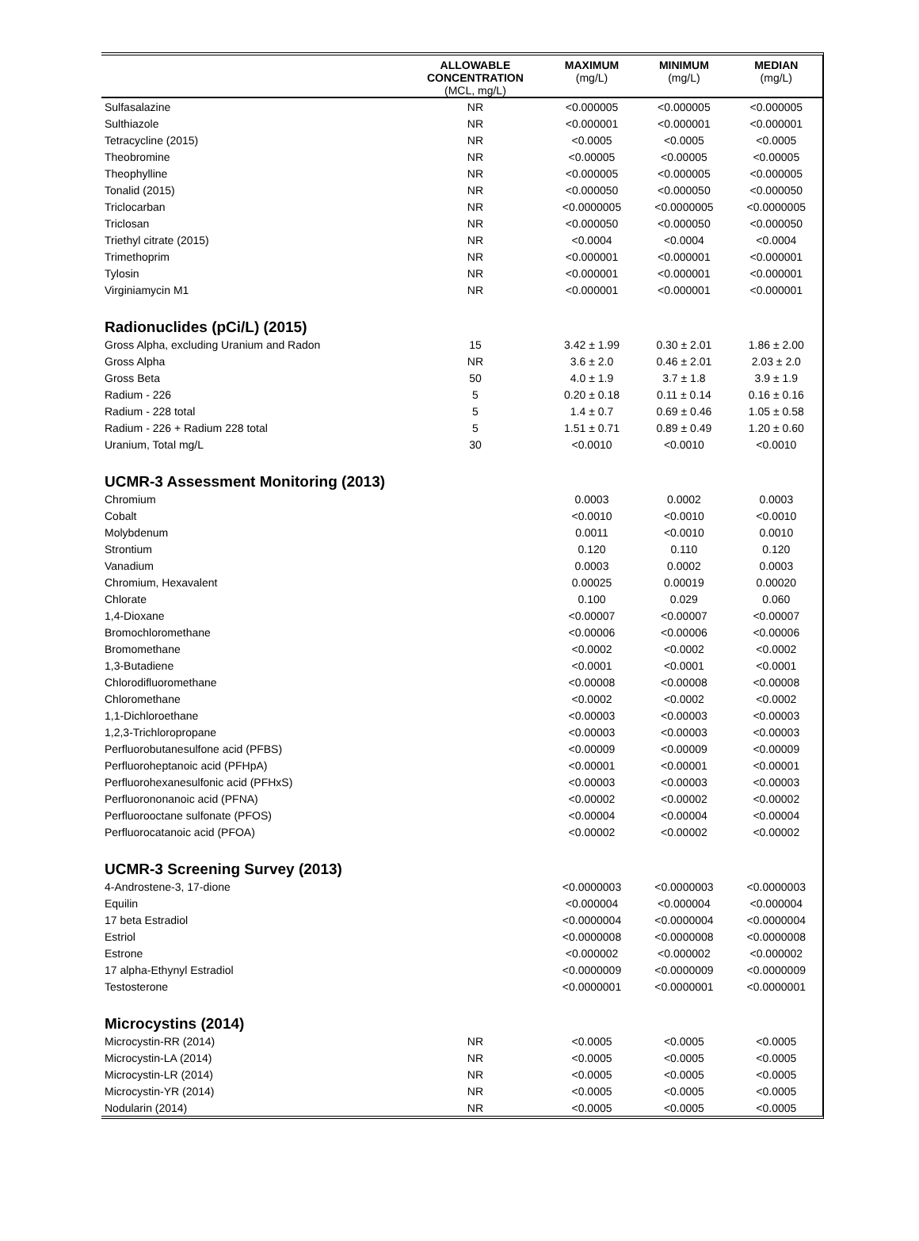| | ALLOWABLE CONCENTRATION (MCL, mg/L) | MAXIMUM (mg/L) | MINIMUM (mg/L) | MEDIAN (mg/L) |
| --- | --- | --- | --- | --- |
| Sulfasalazine | NR | <0.000005 | <0.000005 | <0.000005 |
| Sulthiazole | NR | <0.000001 | <0.000001 | <0.000001 |
| Tetracycline (2015) | NR | <0.0005 | <0.0005 | <0.0005 |
| Theobromine | NR | <0.00005 | <0.00005 | <0.00005 |
| Theophylline | NR | <0.000005 | <0.000005 | <0.000005 |
| Tonalid (2015) | NR | <0.000050 | <0.000050 | <0.000050 |
| Triclocarban | NR | <0.0000005 | <0.0000005 | <0.0000005 |
| Triclosan | NR | <0.000050 | <0.000050 | <0.000050 |
| Triethyl citrate (2015) | NR | <0.0004 | <0.0004 | <0.0004 |
| Trimethoprim | NR | <0.000001 | <0.000001 | <0.000001 |
| Tylosin | NR | <0.000001 | <0.000001 | <0.000001 |
| Virginiamycin M1 | NR | <0.000001 | <0.000001 | <0.000001 |
| Radionuclides (pCi/L) (2015) | | | | |
| Gross Alpha, excluding Uranium and Radon | 15 | 3.42 ± 1.99 | 0.30 ± 2.01 | 1.86 ± 2.00 |
| Gross Alpha | NR | 3.6 ± 2.0 | 0.46 ± 2.01 | 2.03 ± 2.0 |
| Gross Beta | 50 | 4.0 ± 1.9 | 3.7 ± 1.8 | 3.9 ± 1.9 |
| Radium - 226 | 5 | 0.20 ± 0.18 | 0.11 ± 0.14 | 0.16 ± 0.16 |
| Radium - 228 total | 5 | 1.4 ± 0.7 | 0.69 ± 0.46 | 1.05 ± 0.58 |
| Radium - 226 + Radium 228 total | 5 | 1.51 ± 0.71 | 0.89 ± 0.49 | 1.20 ± 0.60 |
| Uranium, Total mg/L | 30 | <0.0010 | <0.0010 | <0.0010 |
| UCMR-3 Assessment Monitoring (2013) | | | | |
| Chromium | | 0.0003 | 0.0002 | 0.0003 |
| Cobalt | | <0.0010 | <0.0010 | <0.0010 |
| Molybdenum | | 0.0011 | <0.0010 | 0.0010 |
| Strontium | | 0.120 | 0.110 | 0.120 |
| Vanadium | | 0.0003 | 0.0002 | 0.0003 |
| Chromium, Hexavalent | | 0.00025 | 0.00019 | 0.00020 |
| Chlorate | | 0.100 | 0.029 | 0.060 |
| 1,4-Dioxane | | <0.00007 | <0.00007 | <0.00007 |
| Bromochloromethane | | <0.00006 | <0.00006 | <0.00006 |
| Bromomethane | | <0.0002 | <0.0002 | <0.0002 |
| 1,3-Butadiene | | <0.0001 | <0.0001 | <0.0001 |
| Chlorodifluoromethane | | <0.00008 | <0.00008 | <0.00008 |
| Chloromethane | | <0.0002 | <0.0002 | <0.0002 |
| 1,1-Dichloroethane | | <0.00003 | <0.00003 | <0.00003 |
| 1,2,3-Trichloropropane | | <0.00003 | <0.00003 | <0.00003 |
| Perfluorobutanesulfone acid (PFBS) | | <0.00009 | <0.00009 | <0.00009 |
| Perfluoroheptanoic acid (PFHpA) | | <0.00001 | <0.00001 | <0.00001 |
| Perfluorohexanesulfonic acid (PFHxS) | | <0.00003 | <0.00003 | <0.00003 |
| Perfluorononanoic acid (PFNA) | | <0.00002 | <0.00002 | <0.00002 |
| Perfluorooctane sulfonate (PFOS) | | <0.00004 | <0.00004 | <0.00004 |
| Perfluorocatanoic acid (PFOA) | | <0.00002 | <0.00002 | <0.00002 |
| UCMR-3 Screening Survey (2013) | | | | |
| 4-Androstene-3, 17-dione | | <0.0000003 | <0.0000003 | <0.0000003 |
| Equilin | | <0.000004 | <0.000004 | <0.000004 |
| 17 beta Estradiol | | <0.0000004 | <0.0000004 | <0.0000004 |
| Estriol | | <0.0000008 | <0.0000008 | <0.0000008 |
| Estrone | | <0.000002 | <0.000002 | <0.000002 |
| 17 alpha-Ethynyl Estradiol | | <0.0000009 | <0.0000009 | <0.0000009 |
| Testosterone | | <0.0000001 | <0.0000001 | <0.0000001 |
| Microcystins (2014) | | | | |
| Microcystin-RR (2014) | NR | <0.0005 | <0.0005 | <0.0005 |
| Microcystin-LA (2014) | NR | <0.0005 | <0.0005 | <0.0005 |
| Microcystin-LR (2014) | NR | <0.0005 | <0.0005 | <0.0005 |
| Microcystin-YR (2014) | NR | <0.0005 | <0.0005 | <0.0005 |
| Nodularin (2014) | NR | <0.0005 | <0.0005 | <0.0005 |